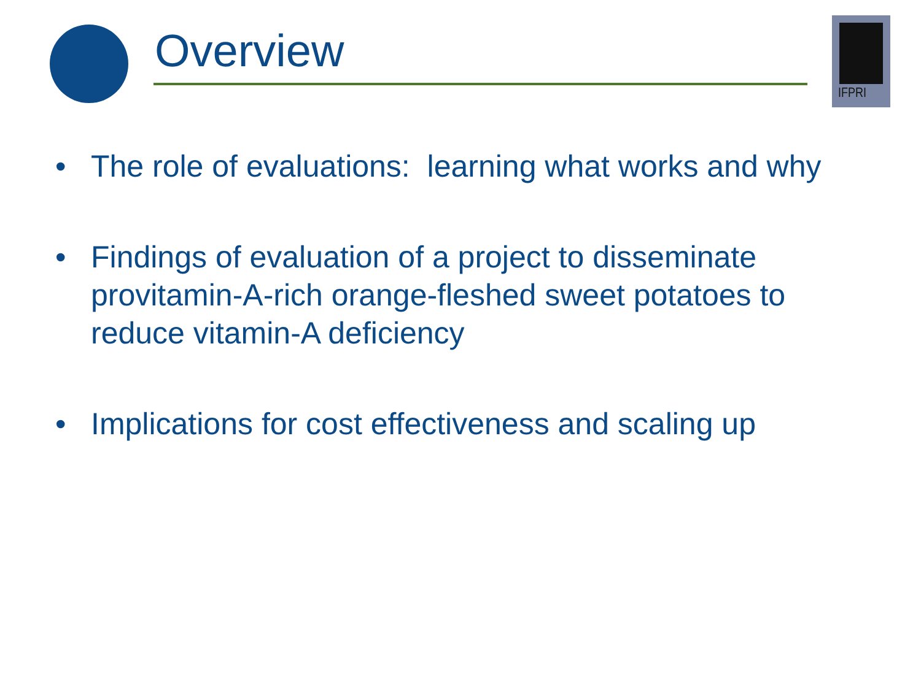Overview
IFPRI
• The role of evaluations: learning what works and why
• Findings of evaluation of a project to disseminate provitamin-A-rich orange-fleshed sweet potatoes to reduce vitamin-A deficiency
• Implications for cost effectiveness and scaling up